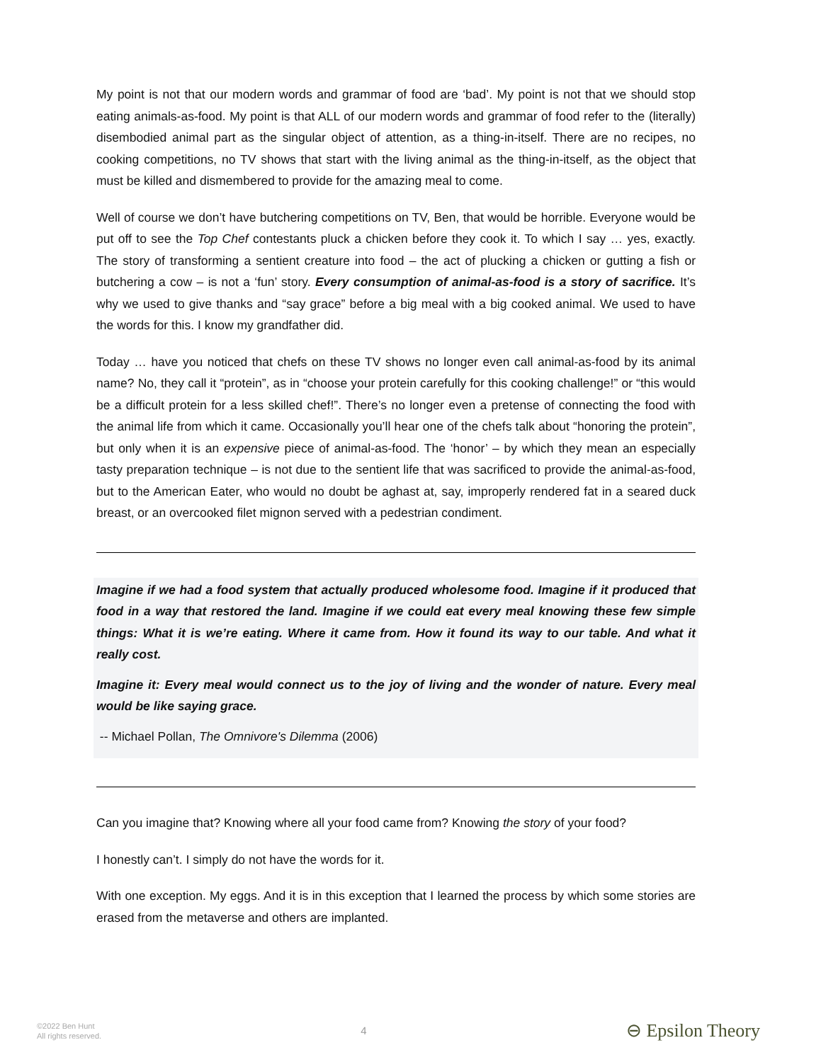My point is not that our modern words and grammar of food are ‘bad’. My point is not that we should stop eating animals-as-food. My point is that ALL of our modern words and grammar of food refer to the (literally) disembodied animal part as the singular object of attention, as a thing-in-itself. There are no recipes, no cooking competitions, no TV shows that start with the living animal as the thing-in-itself, as the object that must be killed and dismembered to provide for the amazing meal to come.
Well of course we don’t have butchering competitions on TV, Ben, that would be horrible. Everyone would be put off to see the Top Chef contestants pluck a chicken before they cook it. To which I say … yes, exactly. The story of transforming a sentient creature into food – the act of plucking a chicken or gutting a fish or butchering a cow – is not a ‘fun’ story. Every consumption of animal-as-food is a story of sacrifice. It’s why we used to give thanks and “say grace” before a big meal with a big cooked animal. We used to have the words for this. I know my grandfather did.
Today … have you noticed that chefs on these TV shows no longer even call animal-as-food by its animal name? No, they call it “protein”, as in “choose your protein carefully for this cooking challenge!” or “this would be a difficult protein for a less skilled chef!”. There’s no longer even a pretense of connecting the food with the animal life from which it came. Occasionally you’ll hear one of the chefs talk about “honoring the protein”, but only when it is an expensive piece of animal-as-food. The ‘honor’ – by which they mean an especially tasty preparation technique – is not due to the sentient life that was sacrificed to provide the animal-as-food, but to the American Eater, who would no doubt be aghast at, say, improperly rendered fat in a seared duck breast, or an overcooked filet mignon served with a pedestrian condiment.
Imagine if we had a food system that actually produced wholesome food. Imagine if it produced that food in a way that restored the land. Imagine if we could eat every meal knowing these few simple things: What it is we’re eating. Where it came from. How it found its way to our table. And what it really cost.
Imagine it: Every meal would connect us to the joy of living and the wonder of nature. Every meal would be like saying grace.
-- Michael Pollan, The Omnivore's Dilemma (2006)
Can you imagine that? Knowing where all your food came from? Knowing the story of your food?
I honestly can’t. I simply do not have the words for it.
With one exception. My eggs. And it is in this exception that I learned the process by which some stories are erased from the metaverse and others are implanted.
©2022 Ben Hunt
All rights reserved.
4
⊖ Epsilon Theory